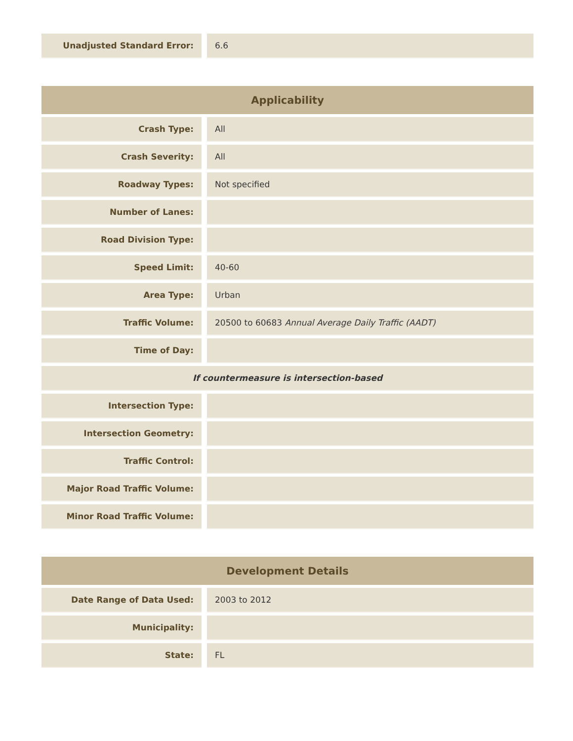| Unadjusted Standard Error: | | 6.6 |
| Applicability | | |
| --- | --- | --- |
| Crash Type: | | All |
| Crash Severity: | | All |
| Roadway Types: | | Not specified |
| Number of Lanes: | | |
| Road Division Type: | | |
| Speed Limit: | | 40-60 |
| Area Type: | | Urban |
| Traffic Volume: | | 20500 to 60683 Annual Average Daily Traffic (AADT) |
| Time of Day: | | |
| If countermeasure is intersection-based | | |
| Intersection Type: | | |
| Intersection Geometry: | | |
| Traffic Control: | | |
| Major Road Traffic Volume: | | |
| Minor Road Traffic Volume: | | |
| Development Details | | |
| --- | --- | --- |
| Date Range of Data Used: | | 2003 to 2012 |
| Municipality: | | |
| State: | | FL |